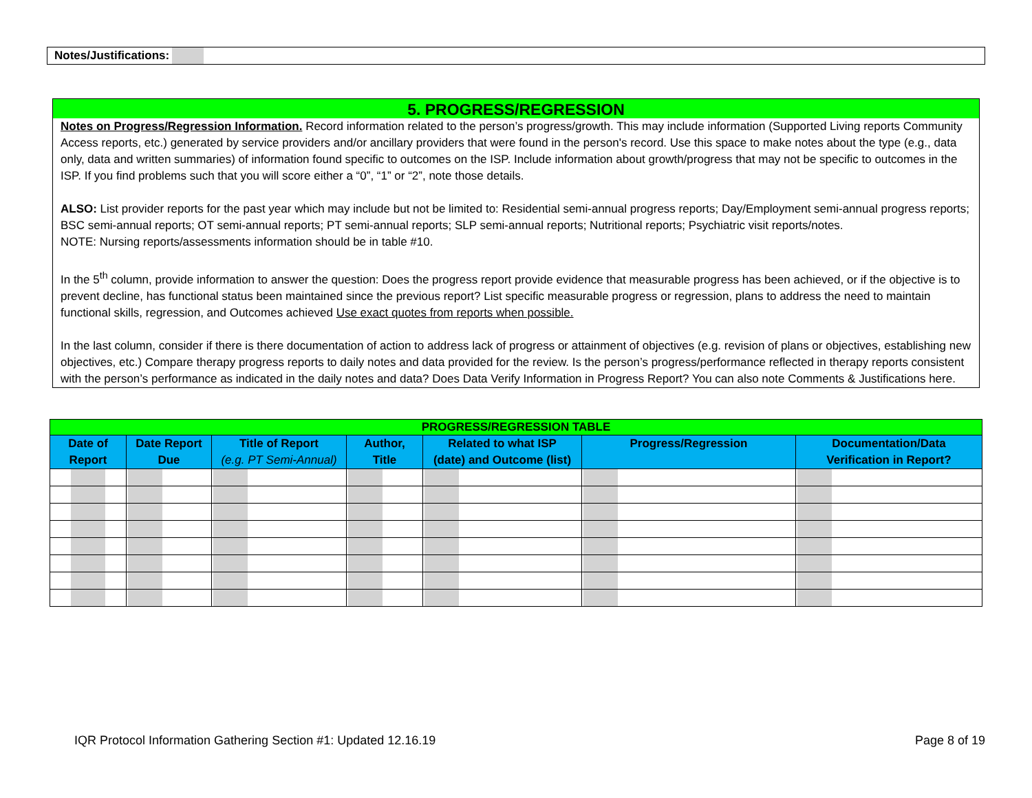Notes/Justifications:
5. PROGRESS/REGRESSION
Notes on Progress/Regression Information. Record information related to the person’s progress/growth. This may include information (Supported Living reports Community Access reports, etc.) generated by service providers and/or ancillary providers that were found in the person's record. Use this space to make notes about the type (e.g., data only, data and written summaries) of information found specific to outcomes on the ISP. Include information about growth/progress that may not be specific to outcomes in the ISP. If you find problems such that you will score either a “0”, “1” or “2”, note those details.
ALSO: List provider reports for the past year which may include but not be limited to: Residential semi-annual progress reports; Day/Employment semi-annual progress reports; BSC semi-annual reports; OT semi-annual reports; PT semi-annual reports; SLP semi-annual reports; Nutritional reports; Psychiatric visit reports/notes.
NOTE: Nursing reports/assessments information should be in table #10.
In the 5<sup>th</sup> column, provide information to answer the question: Does the progress report provide evidence that measurable progress has been achieved, or if the objective is to prevent decline, has functional status been maintained since the previous report? List specific measurable progress or regression, plans to address the need to maintain functional skills, regression, and Outcomes achieved Use exact quotes from reports when possible.
In the last column, consider if there is there documentation of action to address lack of progress or attainment of objectives (e.g. revision of plans or objectives, establishing new objectives, etc.) Compare therapy progress reports to daily notes and data provided for the review. Is the person’s progress/performance reflected in therapy reports consistent with the person’s performance as indicated in the daily notes and data? Does Data Verify Information in Progress Report? You can also note Comments & Justifications here.
| PROGRESS/REGRESSION TABLE | | | | | | |
| --- | --- | --- | --- | --- | --- | --- |
| Date of Report | Date Report Due | Title of Report (e.g. PT Semi-Annual) | Author, Title | Related to what ISP (date) and Outcome (list) | Progress/Regression | Documentation/Data Verification in Report? |
IQR Protocol Information Gathering Section #1: Updated 12.16.19 Page 8 of 19